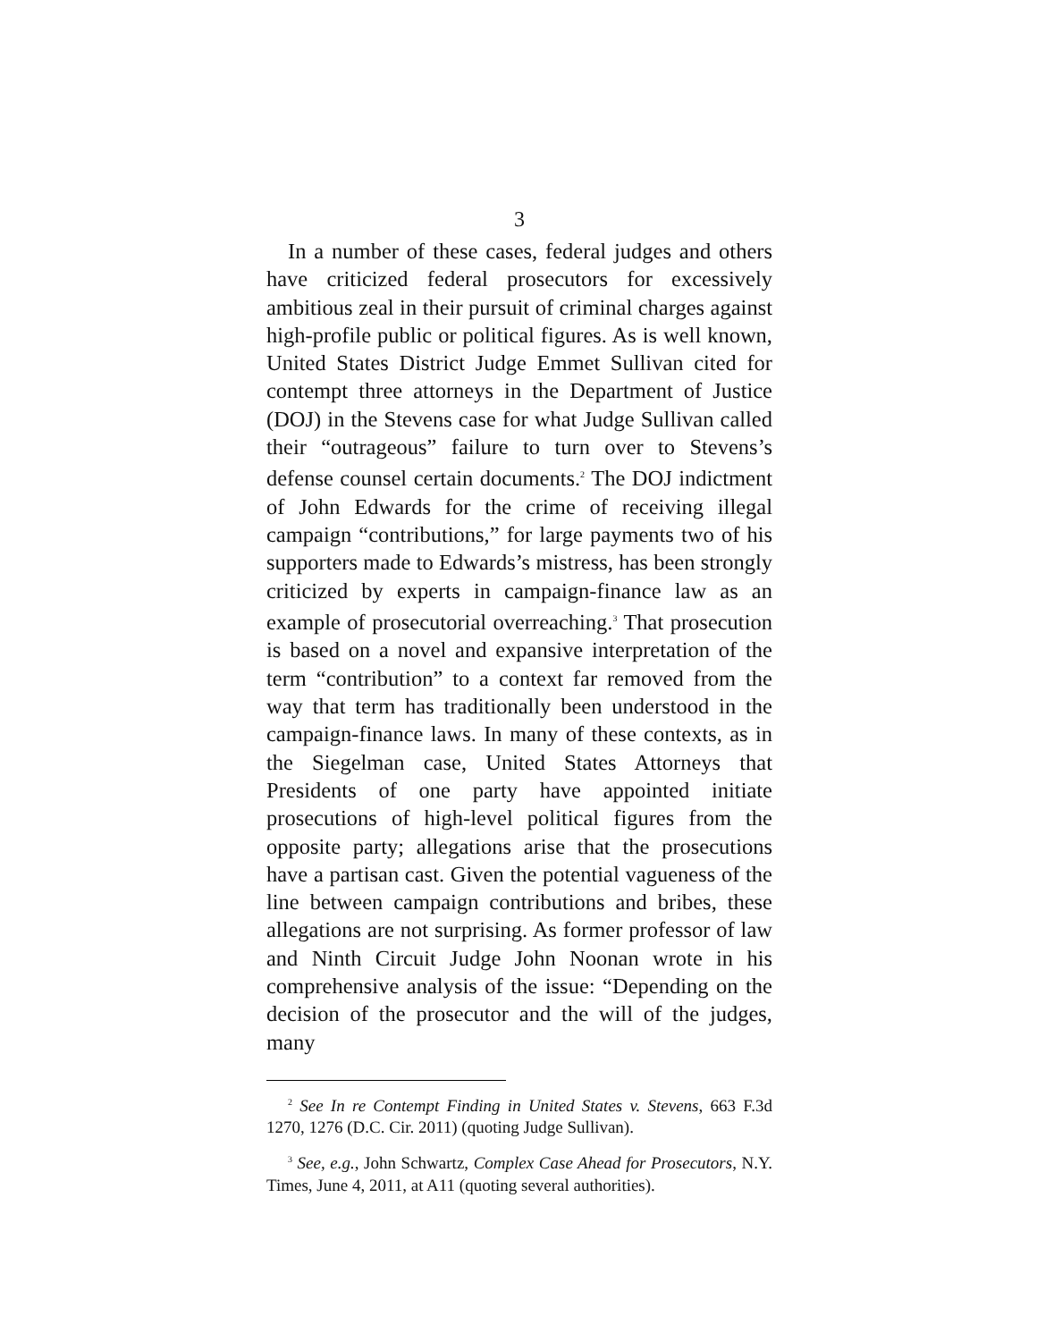3
In a number of these cases, federal judges and others have criticized federal prosecutors for excessively ambitious zeal in their pursuit of criminal charges against high-profile public or political figures. As is well known, United States District Judge Emmet Sullivan cited for contempt three attorneys in the Department of Justice (DOJ) in the Stevens case for what Judge Sullivan called their “outrageous” failure to turn over to Stevens’s defense counsel certain documents.<sup>2</sup> The DOJ indictment of John Edwards for the crime of receiving illegal campaign “contributions,” for large payments two of his supporters made to Edwards’s mistress, has been strongly criticized by experts in campaign-finance law as an example of prosecutorial overreaching.<sup>3</sup> That prosecution is based on a novel and expansive interpretation of the term “contribution” to a context far removed from the way that term has traditionally been understood in the campaign-finance laws. In many of these contexts, as in the Siegelman case, United States Attorneys that Presidents of one party have appointed initiate prosecutions of high-level political figures from the opposite party; allegations arise that the prosecutions have a partisan cast. Given the potential vagueness of the line between campaign contributions and bribes, these allegations are not surprising. As former professor of law and Ninth Circuit Judge John Noonan wrote in his comprehensive analysis of the issue: “Depending on the decision of the prosecutor and the will of the judges, many
<sup>2</sup> See In re Contempt Finding in United States v. Stevens, 663 F.3d 1270, 1276 (D.C. Cir. 2011) (quoting Judge Sullivan).
<sup>3</sup> See, e.g., John Schwartz, Complex Case Ahead for Prosecutors, N.Y. Times, June 4, 2011, at A11 (quoting several authorities).